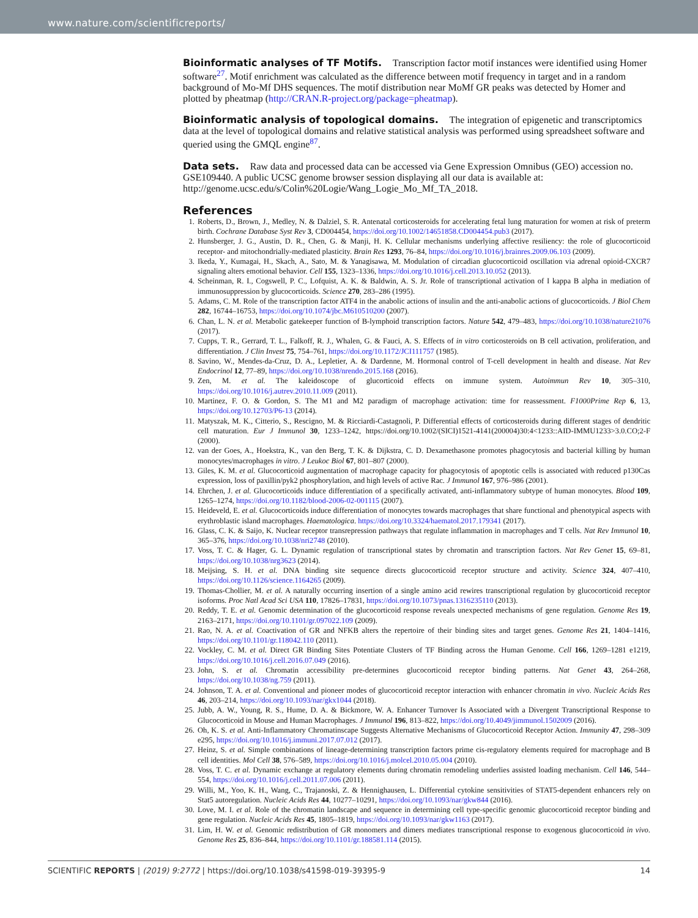www.nature.com/scientificreports/
Bioinformatic analyses of TF Motifs.
Transcription factor motif instances were identified using Homer software<sup>27</sup>. Motif enrichment was calculated as the difference between motif frequency in target and in a random background of Mo-Mf DHS sequences. The motif distribution near MoMf GR peaks was detected by Homer and plotted by pheatmap (http://CRAN.R-project.org/package=pheatmap).
Bioinformatic analysis of topological domains.
The integration of epigenetic and transcriptomics data at the level of topological domains and relative statistical analysis was performed using spreadsheet software and queried using the GMQL engine<sup>87</sup>.
Data sets.
Raw data and processed data can be accessed via Gene Expression Omnibus (GEO) accession no. GSE109440. A public UCSC genome browser session displaying all our data is available at: http://genome.ucsc.edu/s/Colin%20Logie/Wang_Logie_Mo_Mf_TA_2018.
References
1. Roberts, D., Brown, J., Medley, N. & Dalziel, S. R. Antenatal corticosteroids for accelerating fetal lung maturation for women at risk of preterm birth. Cochrane Database Syst Rev 3, CD004454, https://doi.org/10.1002/14651858.CD004454.pub3 (2017).
2. Hunsberger, J. G., Austin, D. R., Chen, G. & Manji, H. K. Cellular mechanisms underlying affective resiliency: the role of glucocorticoid receptor- and mitochondrially-mediated plasticity. Brain Res 1293, 76–84, https://doi.org/10.1016/j.brainres.2009.06.103 (2009).
3. Ikeda, Y., Kumagai, H., Skach, A., Sato, M. & Yanagisawa, M. Modulation of circadian glucocorticoid oscillation via adrenal opioid-CXCR7 signaling alters emotional behavior. Cell 155, 1323–1336, https://doi.org/10.1016/j.cell.2013.10.052 (2013).
4. Scheinman, R. I., Cogswell, P. C., Lofquist, A. K. & Baldwin, A. S. Jr. Role of transcriptional activation of I kappa B alpha in mediation of immunosuppression by glucocorticoids. Science 270, 283–286 (1995).
5. Adams, C. M. Role of the transcription factor ATF4 in the anabolic actions of insulin and the anti-anabolic actions of glucocorticoids. J Biol Chem 282, 16744–16753, https://doi.org/10.1074/jbc.M610510200 (2007).
6. Chan, L. N. et al. Metabolic gatekeeper function of B-lymphoid transcription factors. Nature 542, 479–483, https://doi.org/10.1038/nature21076 (2017).
7. Cupps, T. R., Gerrard, T. L., Falkoff, R. J., Whalen, G. & Fauci, A. S. Effects of in vitro corticosteroids on B cell activation, proliferation, and differentiation. J Clin Invest 75, 754–761, https://doi.org/10.1172/JCI111757 (1985).
8. Savino, W., Mendes-da-Cruz, D. A., Lepletier, A. & Dardenne, M. Hormonal control of T-cell development in health and disease. Nat Rev Endocrinol 12, 77–89, https://doi.org/10.1038/nrendo.2015.168 (2016).
9. Zen, M. et al. The kaleidoscope of glucorticoid effects on immune system. Autoimmun Rev 10, 305–310, https://doi.org/10.1016/j.autrev.2010.11.009 (2011).
10. Martinez, F. O. & Gordon, S. The M1 and M2 paradigm of macrophage activation: time for reassessment. F1000Prime Rep 6, 13, https://doi.org/10.12703/P6-13 (2014).
11. Matyszak, M. K., Citterio, S., Rescigno, M. & Ricciardi-Castagnoli, P. Differential effects of corticosteroids during different stages of dendritic cell maturation. Eur J Immunol 30, 1233–1242, https://doi.org/10.1002/(SICI)1521-4141(200004)30:4<1233::AID-IMMU1233>3.0.CO;2-F (2000).
12. van der Goes, A., Hoekstra, K., van den Berg, T. K. & Dijkstra, C. D. Dexamethasone promotes phagocytosis and bacterial killing by human monocytes/macrophages in vitro. J Leukoc Biol 67, 801–807 (2000).
13. Giles, K. M. et al. Glucocorticoid augmentation of macrophage capacity for phagocytosis of apoptotic cells is associated with reduced p130Cas expression, loss of paxillin/pyk2 phosphorylation, and high levels of active Rac. J Immunol 167, 976–986 (2001).
14. Ehrchen, J. et al. Glucocorticoids induce differentiation of a specifically activated, anti-inflammatory subtype of human monocytes. Blood 109, 1265–1274, https://doi.org/10.1182/blood-2006-02-001115 (2007).
15. Heideveld, E. et al. Glucocorticoids induce differentiation of monocytes towards macrophages that share functional and phenotypical aspects with erythroblastic island macrophages. Haematologica. https://doi.org/10.3324/haematol.2017.179341 (2017).
16. Glass, C. K. & Saijo, K. Nuclear receptor transrepression pathways that regulate inflammation in macrophages and T cells. Nat Rev Immunol 10, 365–376, https://doi.org/10.1038/nri2748 (2010).
17. Voss, T. C. & Hager, G. L. Dynamic regulation of transcriptional states by chromatin and transcription factors. Nat Rev Genet 15, 69–81, https://doi.org/10.1038/nrg3623 (2014).
18. Meijsing, S. H. et al. DNA binding site sequence directs glucocorticoid receptor structure and activity. Science 324, 407–410, https://doi.org/10.1126/science.1164265 (2009).
19. Thomas-Chollier, M. et al. A naturally occurring insertion of a single amino acid rewires transcriptional regulation by glucocorticoid receptor isoforms. Proc Natl Acad Sci USA 110, 17826–17831, https://doi.org/10.1073/pnas.1316235110 (2013).
20. Reddy, T. E. et al. Genomic determination of the glucocorticoid response reveals unexpected mechanisms of gene regulation. Genome Res 19, 2163–2171, https://doi.org/10.1101/gr.097022.109 (2009).
21. Rao, N. A. et al. Coactivation of GR and NFKB alters the repertoire of their binding sites and target genes. Genome Res 21, 1404–1416, https://doi.org/10.1101/gr.118042.110 (2011).
22. Vockley, C. M. et al. Direct GR Binding Sites Potentiate Clusters of TF Binding across the Human Genome. Cell 166, 1269–1281 e1219, https://doi.org/10.1016/j.cell.2016.07.049 (2016).
23. John, S. et al. Chromatin accessibility pre-determines glucocorticoid receptor binding patterns. Nat Genet 43, 264–268, https://doi.org/10.1038/ng.759 (2011).
24. Johnson, T. A. et al. Conventional and pioneer modes of glucocorticoid receptor interaction with enhancer chromatin in vivo. Nucleic Acids Res 46, 203–214, https://doi.org/10.1093/nar/gkx1044 (2018).
25. Jubb, A. W., Young, R. S., Hume, D. A. & Bickmore, W. A. Enhancer Turnover Is Associated with a Divergent Transcriptional Response to Glucocorticoid in Mouse and Human Macrophages. J Immunol 196, 813–822, https://doi.org/10.4049/jimmunol.1502009 (2016).
26. Oh, K. S. et al. Anti-Inflammatory Chromatinscape Suggests Alternative Mechanisms of Glucocorticoid Receptor Action. Immunity 47, 298–309 e295, https://doi.org/10.1016/j.immuni.2017.07.012 (2017).
27. Heinz, S. et al. Simple combinations of lineage-determining transcription factors prime cis-regulatory elements required for macrophage and B cell identities. Mol Cell 38, 576–589, https://doi.org/10.1016/j.molcel.2010.05.004 (2010).
28. Voss, T. C. et al. Dynamic exchange at regulatory elements during chromatin remodeling underlies assisted loading mechanism. Cell 146, 544–554, https://doi.org/10.1016/j.cell.2011.07.006 (2011).
29. Willi, M., Yoo, K. H., Wang, C., Trajanoski, Z. & Hennighausen, L. Differential cytokine sensitivities of STAT5-dependent enhancers rely on Stat5 autoregulation. Nucleic Acids Res 44, 10277–10291, https://doi.org/10.1093/nar/gkw844 (2016).
30. Love, M. I. et al. Role of the chromatin landscape and sequence in determining cell type-specific genomic glucocorticoid receptor binding and gene regulation. Nucleic Acids Res 45, 1805–1819, https://doi.org/10.1093/nar/gkw1163 (2017).
31. Lim, H. W. et al. Genomic redistribution of GR monomers and dimers mediates transcriptional response to exogenous glucocorticoid in vivo. Genome Res 25, 836–844, https://doi.org/10.1101/gr.188581.114 (2015).
SCIENTIFIC REPORTS | (2019) 9:2772 | https://doi.org/10.1038/s41598-019-39395-9 14